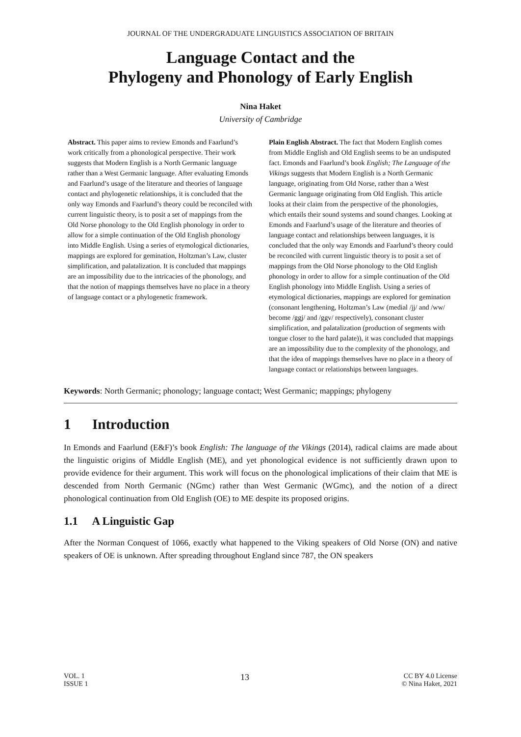JOURNAL OF THE UNDERGRADUATE LINGUISTICS ASSOCIATION OF BRITAIN
Language Contact and the
Phylogeny and Phonology of Early English
Nina Haket
University of Cambridge
Abstract. This paper aims to review Emonds and Faarlund’s work critically from a phonological perspective. Their work suggests that Modern English is a North Germanic language rather than a West Germanic language. After evaluating Emonds and Faarlund’s usage of the literature and theories of language contact and phylogenetic relationships, it is concluded that the only way Emonds and Faarlund’s theory could be reconciled with current linguistic theory, is to posit a set of mappings from the Old Norse phonology to the Old English phonology in order to allow for a simple continuation of the Old English phonology into Middle English. Using a series of etymological dictionaries, mappings are explored for gemination, Holtzman’s Law, cluster simplification, and palatalization. It is concluded that mappings are an impossibility due to the intricacies of the phonology, and that the notion of mappings themselves have no place in a theory of language contact or a phylogenetic framework.
Plain English Abstract. The fact that Modern English comes from Middle English and Old English seems to be an undisputed fact. Emonds and Faarlund’s book English; The Language of the Vikings suggests that Modern English is a North Germanic language, originating from Old Norse, rather than a West Germanic language originating from Old English. This article looks at their claim from the perspective of the phonologies, which entails their sound systems and sound changes. Looking at Emonds and Faarlund’s usage of the literature and theories of language contact and relationships between languages, it is concluded that the only way Emonds and Faarlund’s theory could be reconciled with current linguistic theory is to posit a set of mappings from the Old Norse phonology to the Old English phonology in order to allow for a simple continuation of the Old English phonology into Middle English. Using a series of etymological dictionaries, mappings are explored for gemination (consonant lengthening, Holtzman’s Law (medial /jj/ and /ww/ become /ggj/ and /ggv/ respectively), consonant cluster simplification, and palatalization (production of segments with tongue closer to the hard palate)), it was concluded that mappings are an impossibility due to the complexity of the phonology, and that the idea of mappings themselves have no place in a theory of language contact or relationships between languages.
Keywords: North Germanic; phonology; language contact; West Germanic; mappings; phylogeny
1 Introduction
In Emonds and Faarlund (E&F)’s book English: The language of the Vikings (2014), radical claims are made about the linguistic origins of Middle English (ME), and yet phonological evidence is not sufficiently drawn upon to provide evidence for their argument. This work will focus on the phonological implications of their claim that ME is descended from North Germanic (NGmc) rather than West Germanic (WGmc), and the notion of a direct phonological continuation from Old English (OE) to ME despite its proposed origins.
1.1 A Linguistic Gap
After the Norman Conquest of 1066, exactly what happened to the Viking speakers of Old Norse (ON) and native speakers of OE is unknown. After spreading throughout England since 787, the ON speakers
VOL. 1
ISSUE 1
13
CC BY 4.0 License
© Nina Haket, 2021